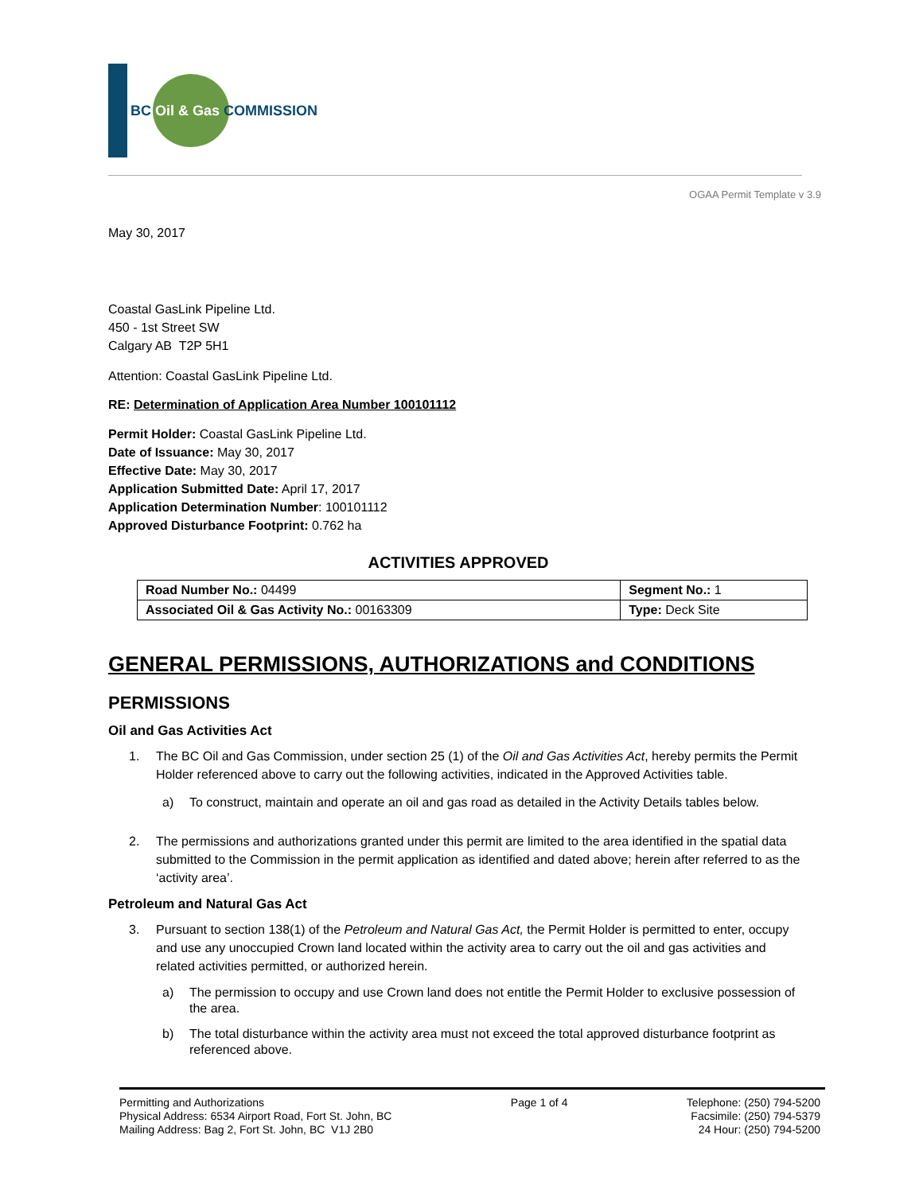BC Oil & Gas COMMISSION
OGAA Permit Template v 3.9
May 30, 2017
Coastal GasLink Pipeline Ltd.
450 - 1st Street SW
Calgary AB T2P 5H1
Attention: Coastal GasLink Pipeline Ltd.
RE: Determination of Application Area Number 100101112
Permit Holder: Coastal GasLink Pipeline Ltd.
Date of Issuance: May 30, 2017
Effective Date: May 30, 2017
Application Submitted Date: April 17, 2017
Application Determination Number: 100101112
Approved Disturbance Footprint: 0.762 ha
ACTIVITIES APPROVED
| Road Number No.: 04499 | Segment No.: 1 |
| Associated Oil & Gas Activity No.: 00163309 | Type: Deck Site |
GENERAL PERMISSIONS, AUTHORIZATIONS and CONDITIONS
PERMISSIONS
Oil and Gas Activities Act
1. The BC Oil and Gas Commission, under section 25 (1) of the Oil and Gas Activities Act, hereby permits the Permit Holder referenced above to carry out the following activities, indicated in the Approved Activities table.
a) To construct, maintain and operate an oil and gas road as detailed in the Activity Details tables below.
2. The permissions and authorizations granted under this permit are limited to the area identified in the spatial data submitted to the Commission in the permit application as identified and dated above; herein after referred to as the ‘activity area’.
Petroleum and Natural Gas Act
3. Pursuant to section 138(1) of the Petroleum and Natural Gas Act, the Permit Holder is permitted to enter, occupy and use any unoccupied Crown land located within the activity area to carry out the oil and gas activities and related activities permitted, or authorized herein.
a) The permission to occupy and use Crown land does not entitle the Permit Holder to exclusive possession of the area.
b) The total disturbance within the activity area must not exceed the total approved disturbance footprint as referenced above.
Permitting and Authorizations
Physical Address: 6534 Airport Road, Fort St. John, BC
Mailing Address: Bag 2, Fort St. John, BC V1J 2B0
Page 1 of 4 Telephone: (250) 794-5200
Facsimile: (250) 794-5379
24 Hour: (250) 794-5200